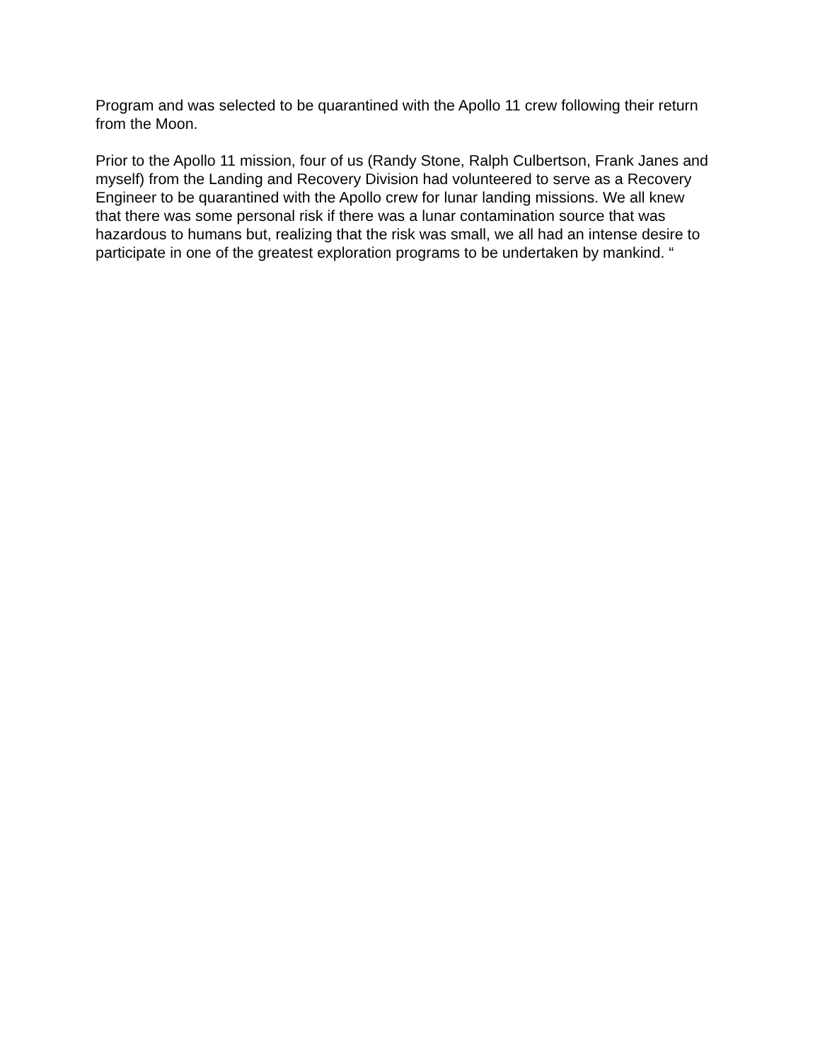Program and was selected to be quarantined with the Apollo 11 crew following their return from the Moon.
Prior to the Apollo 11 mission, four of us (Randy Stone, Ralph Culbertson, Frank Janes and myself) from the Landing and Recovery Division had volunteered to serve as a Recovery Engineer to be quarantined with the Apollo crew for lunar landing missions. We all knew that there was some personal risk if there was a lunar contamination source that was hazardous to humans but, realizing that the risk was small, we all had an intense desire to participate in one of the greatest exploration programs to be undertaken by mankind. “